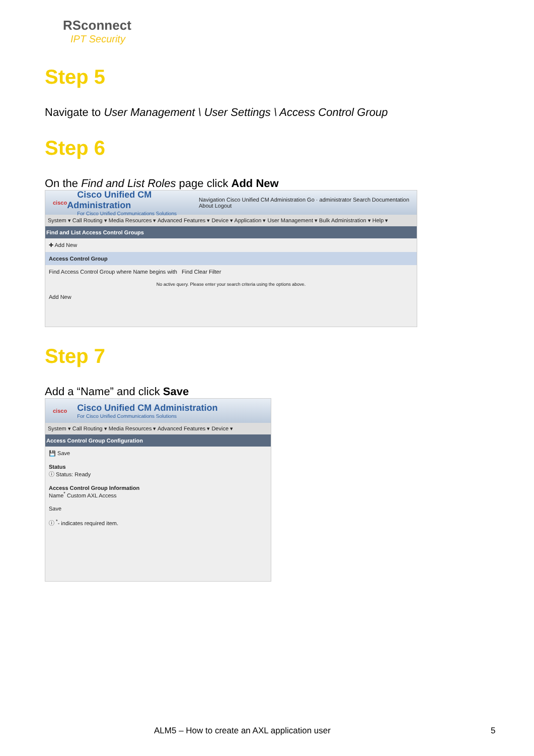RSconnect
IPT Security
Step 5
Navigate to User Management \ User Settings \ Access Control Group
Step 6
On the Find and List Roles page click Add New
cisco
Cisco Unified CM Administration
For Cisco Unified Communications Solutions
Navigation Cisco Unified CM Administration Go · administrator Search Documentation About Logout
System ▾ Call Routing ▾ Media Resources ▾ Advanced Features ▾ Device ▾ Application ▾ User Management ▾ Bulk Administration ▾ Help ▾
Find and List Access Control Groups
✚ Add New
Access Control Group
Find Access Control Group where Name begins with Find Clear Filter
No active query. Please enter your search criteria using the options above.
Add New
Step 7
Add a “Name” and click Save
cisco
Cisco Unified CM Administration
For Cisco Unified Communications Solutions
System ▾ Call Routing ▾ Media Resources ▾ Advanced Features ▾ Device ▾
Access Control Group Configuration
💾 Save
Status
ⓘ Status: Ready
Access Control Group Information
Name<sup>*</sup> Custom AXL Access
Save
ⓘ <sup>*</sup>- indicates required item.
ALM5 – How to create an AXL application user
5